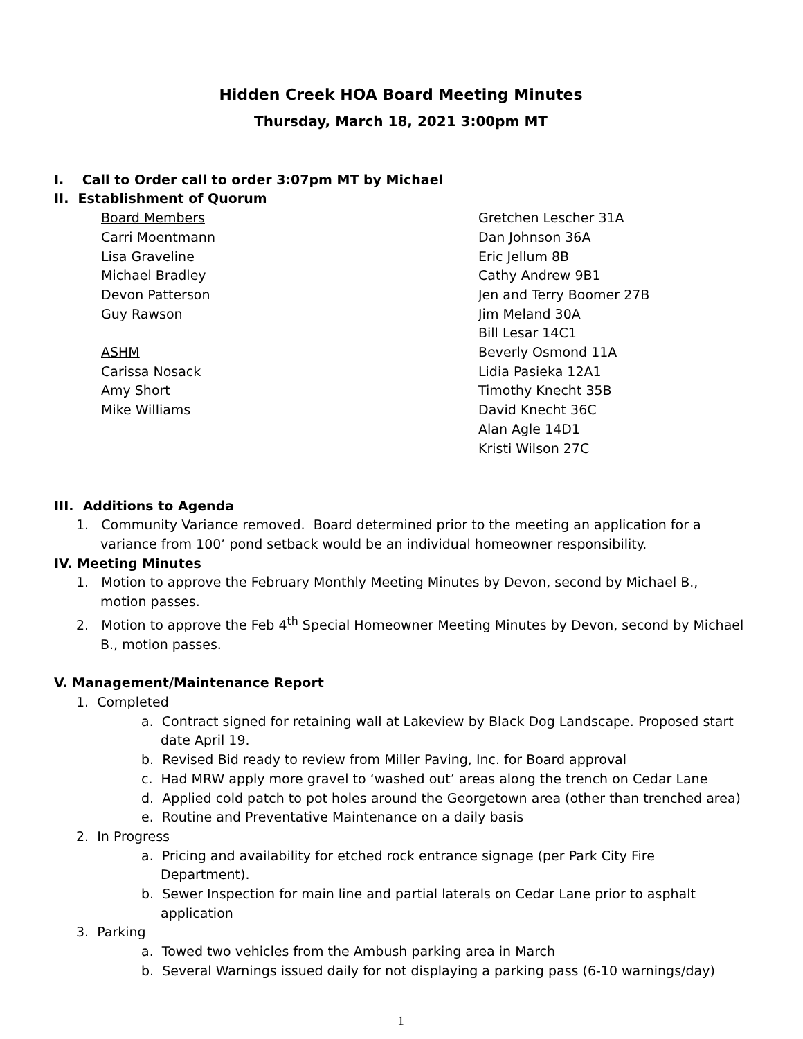Hidden Creek HOA Board Meeting Minutes
Thursday, March 18, 2021 3:00pm MT
I. Call to Order call to order 3:07pm MT by Michael
II. Establishment of Quorum
Board Members
Carri Moentmann
Lisa Graveline
Michael Bradley
Devon Patterson
Guy Rawson
ASHM
Carissa Nosack
Amy Short
Mike Williams
Gretchen Lescher 31A
Dan Johnson 36A
Eric Jellum 8B
Cathy Andrew 9B1
Jen and Terry Boomer 27B
Jim Meland 30A
Bill Lesar 14C1
Beverly Osmond 11A
Lidia Pasieka 12A1
Timothy Knecht 35B
David Knecht 36C
Alan Agle 14D1
Kristi Wilson 27C
III. Additions to Agenda
1. Community Variance removed. Board determined prior to the meeting an application for a variance from 100’ pond setback would be an individual homeowner responsibility.
IV. Meeting Minutes
1. Motion to approve the February Monthly Meeting Minutes by Devon, second by Michael B., motion passes.
2. Motion to approve the Feb 4<sup>th</sup> Special Homeowner Meeting Minutes by Devon, second by Michael B., motion passes.
V. Management/Maintenance Report
1. Completed
a. Contract signed for retaining wall at Lakeview by Black Dog Landscape. Proposed start date April 19.
b. Revised Bid ready to review from Miller Paving, Inc. for Board approval
c. Had MRW apply more gravel to ‘washed out’ areas along the trench on Cedar Lane
d. Applied cold patch to pot holes around the Georgetown area (other than trenched area)
e. Routine and Preventative Maintenance on a daily basis
2. In Progress
a. Pricing and availability for etched rock entrance signage (per Park City Fire Department).
b. Sewer Inspection for main line and partial laterals on Cedar Lane prior to asphalt application
3. Parking
a. Towed two vehicles from the Ambush parking area in March
b. Several Warnings issued daily for not displaying a parking pass (6-10 warnings/day)
1